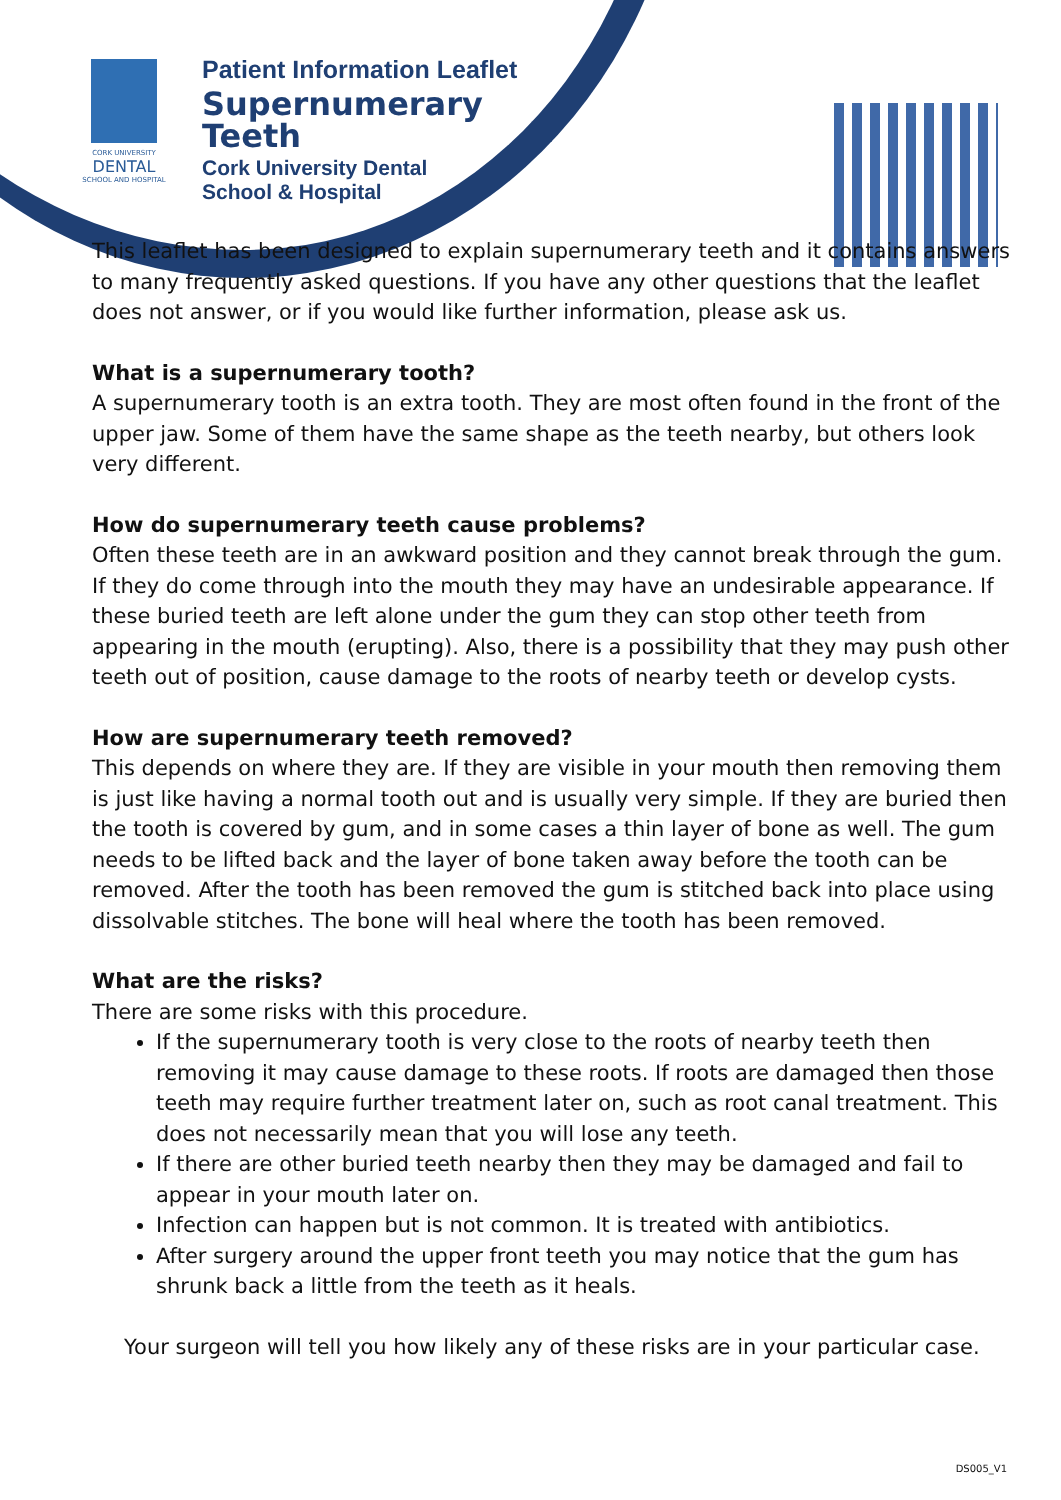CORK UNIVERSITY
DENTAL
SCHOOL AND HOSPITAL
Patient Information Leaflet
Supernumerary
Teeth
Cork University Dental
School & Hospital
This leaflet has been designed to explain supernumerary teeth and it contains answers to many frequently asked questions. If you have any other questions that the leaflet does not answer, or if you would like further information, please ask us.
What is a supernumerary tooth?
A supernumerary tooth is an extra tooth. They are most often found in the front of the upper jaw. Some of them have the same shape as the teeth nearby, but others look very different.
How do supernumerary teeth cause problems?
Often these teeth are in an awkward position and they cannot break through the gum. If they do come through into the mouth they may have an undesirable appearance. If these buried teeth are left alone under the gum they can stop other teeth from appearing in the mouth (erupting). Also, there is a possibility that they may push other teeth out of position, cause damage to the roots of nearby teeth or develop cysts.
How are supernumerary teeth removed?
This depends on where they are. If they are visible in your mouth then removing them is just like having a normal tooth out and is usually very simple. If they are buried then the tooth is covered by gum, and in some cases a thin layer of bone as well. The gum needs to be lifted back and the layer of bone taken away before the tooth can be removed. After the tooth has been removed the gum is stitched back into place using dissolvable stitches. The bone will heal where the tooth has been removed.
What are the risks?
There are some risks with this procedure.
If the supernumerary tooth is very close to the roots of nearby teeth then removing it may cause damage to these roots. If roots are damaged then those teeth may require further treatment later on, such as root canal treatment. This does not necessarily mean that you will lose any teeth.
If there are other buried teeth nearby then they may be damaged and fail to appear in your mouth later on.
Infection can happen but is not common. It is treated with antibiotics.
After surgery around the upper front teeth you may notice that the gum has shrunk back a little from the teeth as it heals.
Your surgeon will tell you how likely any of these risks are in your particular case.
DS005_V1